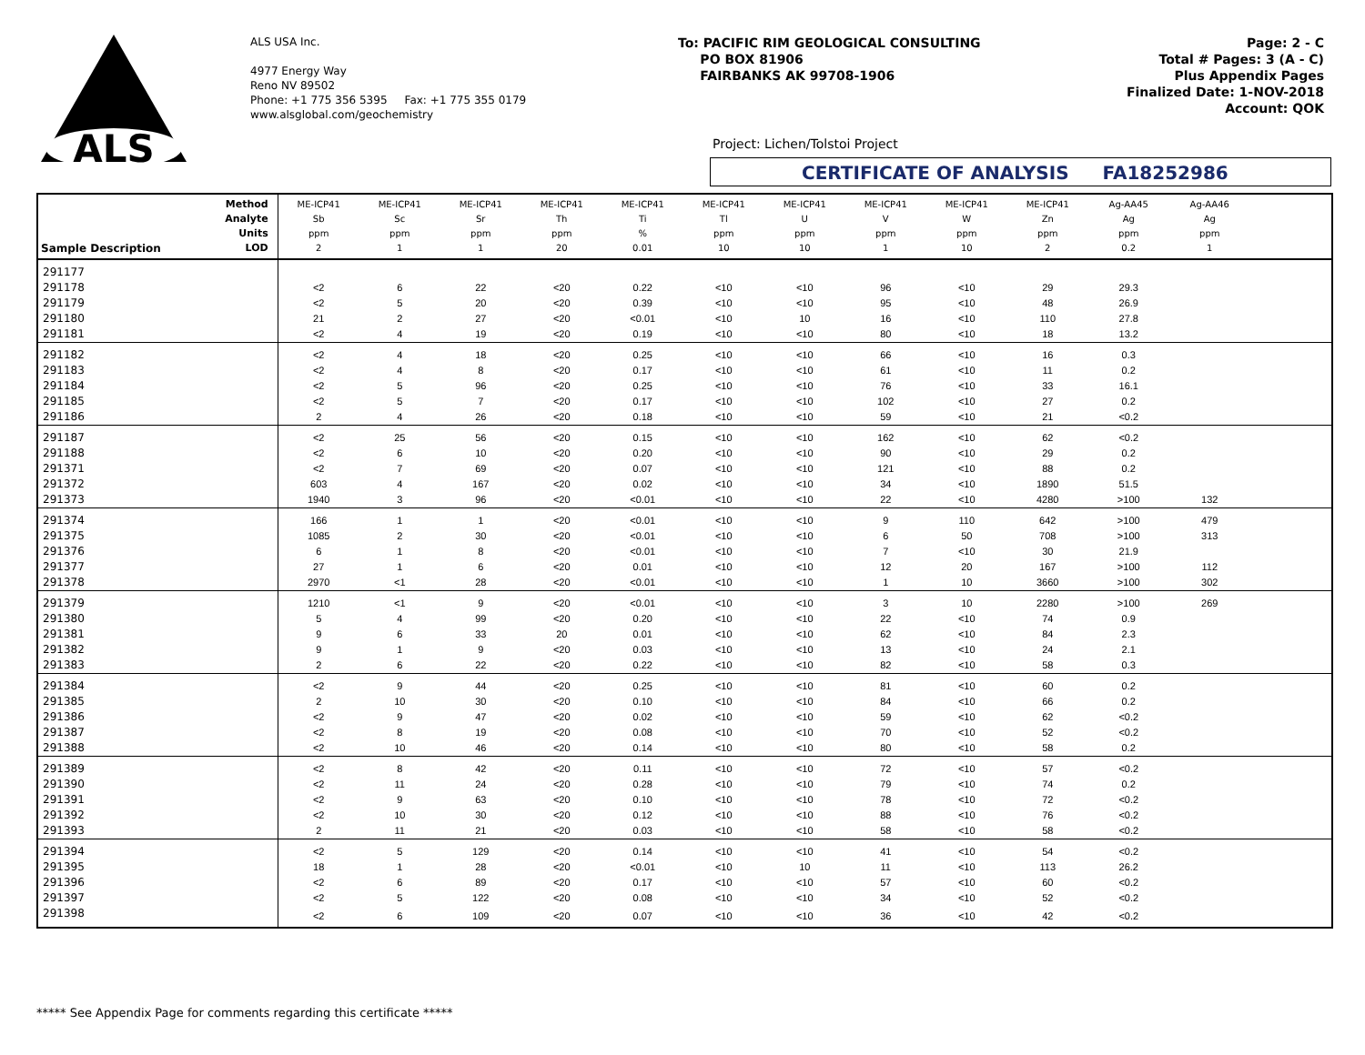ALS
ALS USA Inc.
4977 Energy Way
Reno NV 89502
Phone: +1 775 356 5395 Fax: +1 775 355 0179
www.alsglobal.com/geochemistry
To: PACIFIC RIM GEOLOGICAL CONSULTING
PO BOX 81906
FAIRBANKS AK 99708-1906
Page: 2 - C
Total # Pages: 3 (A - C)
Plus Appendix Pages
Finalized Date: 1-NOV-2018
Account: QOK
Project: Lichen/Tolstoi Project
CERTIFICATE OF ANALYSIS FA18252986
| Sample Description | Method Analyte Units LOD | ME-ICP41 Sb ppm 2 | ME-ICP41 Sc ppm 1 | ME-ICP41 Sr ppm 1 | ME-ICP41 Th ppm 20 | ME-ICP41 Ti % 0.01 | ME-ICP41 Tl ppm 10 | ME-ICP41 U ppm 10 | ME-ICP41 V ppm 1 | ME-ICP41 W ppm 10 | ME-ICP41 Zn ppm 2 | Ag-AA45 Ag ppm 0.2 | Ag-AA46 Ag ppm 1 | |
| --- | --- | --- | --- | --- | --- | --- | --- | --- | --- | --- | --- | --- | --- | --- |
| 291177 | | | | | | | | | | | | | | |
| 291178 | | <2 | 6 | 22 | <20 | 0.22 | <10 | <10 | 96 | <10 | 29 | 29.3 | | |
| 291179 | | <2 | 5 | 20 | <20 | 0.39 | <10 | <10 | 95 | <10 | 48 | 26.9 | | |
| 291180 | | 21 | 2 | 27 | <20 | <0.01 | <10 | 10 | 16 | <10 | 110 | 27.8 | | |
| 291181 | | <2 | 4 | 19 | <20 | 0.19 | <10 | <10 | 80 | <10 | 18 | 13.2 | | |
| 291182 | | <2 | 4 | 18 | <20 | 0.25 | <10 | <10 | 66 | <10 | 16 | 0.3 | | |
| 291183 | | <2 | 4 | 8 | <20 | 0.17 | <10 | <10 | 61 | <10 | 11 | 0.2 | | |
| 291184 | | <2 | 5 | 96 | <20 | 0.25 | <10 | <10 | 76 | <10 | 33 | 16.1 | | |
| 291185 | | <2 | 5 | 7 | <20 | 0.17 | <10 | <10 | 102 | <10 | 27 | 0.2 | | |
| 291186 | | 2 | 4 | 26 | <20 | 0.18 | <10 | <10 | 59 | <10 | 21 | <0.2 | | |
| 291187 | | <2 | 25 | 56 | <20 | 0.15 | <10 | <10 | 162 | <10 | 62 | <0.2 | | |
| 291188 | | <2 | 6 | 10 | <20 | 0.20 | <10 | <10 | 90 | <10 | 29 | 0.2 | | |
| 291371 | | <2 | 7 | 69 | <20 | 0.07 | <10 | <10 | 121 | <10 | 88 | 0.2 | | |
| 291372 | | 603 | 4 | 167 | <20 | 0.02 | <10 | <10 | 34 | <10 | 1890 | 51.5 | | |
| 291373 | | 1940 | 3 | 96 | <20 | <0.01 | <10 | <10 | 22 | <10 | 4280 | >100 | 132 | |
| 291374 | | 166 | 1 | 1 | <20 | <0.01 | <10 | <10 | 9 | 110 | 642 | >100 | 479 | |
| 291375 | | 1085 | 2 | 30 | <20 | <0.01 | <10 | <10 | 6 | 50 | 708 | >100 | 313 | |
| 291376 | | 6 | 1 | 8 | <20 | <0.01 | <10 | <10 | 7 | <10 | 30 | 21.9 | | |
| 291377 | | 27 | 1 | 6 | <20 | 0.01 | <10 | <10 | 12 | 20 | 167 | >100 | 112 | |
| 291378 | | 2970 | <1 | 28 | <20 | <0.01 | <10 | <10 | 1 | 10 | 3660 | >100 | 302 | |
| 291379 | | 1210 | <1 | 9 | <20 | <0.01 | <10 | <10 | 3 | 10 | 2280 | >100 | 269 | |
| 291380 | | 5 | 4 | 99 | <20 | 0.20 | <10 | <10 | 22 | <10 | 74 | 0.9 | | |
| 291381 | | 9 | 6 | 33 | 20 | 0.01 | <10 | <10 | 62 | <10 | 84 | 2.3 | | |
| 291382 | | 9 | 1 | 9 | <20 | 0.03 | <10 | <10 | 13 | <10 | 24 | 2.1 | | |
| 291383 | | 2 | 6 | 22 | <20 | 0.22 | <10 | <10 | 82 | <10 | 58 | 0.3 | | |
| 291384 | | <2 | 9 | 44 | <20 | 0.25 | <10 | <10 | 81 | <10 | 60 | 0.2 | | |
| 291385 | | 2 | 10 | 30 | <20 | 0.10 | <10 | <10 | 84 | <10 | 66 | 0.2 | | |
| 291386 | | <2 | 9 | 47 | <20 | 0.02 | <10 | <10 | 59 | <10 | 62 | <0.2 | | |
| 291387 | | <2 | 8 | 19 | <20 | 0.08 | <10 | <10 | 70 | <10 | 52 | <0.2 | | |
| 291388 | | <2 | 10 | 46 | <20 | 0.14 | <10 | <10 | 80 | <10 | 58 | 0.2 | | |
| 291389 | | <2 | 8 | 42 | <20 | 0.11 | <10 | <10 | 72 | <10 | 57 | <0.2 | | |
| 291390 | | <2 | 11 | 24 | <20 | 0.28 | <10 | <10 | 79 | <10 | 74 | 0.2 | | |
| 291391 | | <2 | 9 | 63 | <20 | 0.10 | <10 | <10 | 78 | <10 | 72 | <0.2 | | |
| 291392 | | <2 | 10 | 30 | <20 | 0.12 | <10 | <10 | 88 | <10 | 76 | <0.2 | | |
| 291393 | | 2 | 11 | 21 | <20 | 0.03 | <10 | <10 | 58 | <10 | 58 | <0.2 | | |
| 291394 | | <2 | 5 | 129 | <20 | 0.14 | <10 | <10 | 41 | <10 | 54 | <0.2 | | |
| 291395 | | 18 | 1 | 28 | <20 | <0.01 | <10 | 10 | 11 | <10 | 113 | 26.2 | | |
| 291396 | | <2 | 6 | 89 | <20 | 0.17 | <10 | <10 | 57 | <10 | 60 | <0.2 | | |
| 291397 | | <2 | 5 | 122 | <20 | 0.08 | <10 | <10 | 34 | <10 | 52 | <0.2 | | |
| 291398 | | <2 | 6 | 109 | <20 | 0.07 | <10 | <10 | 36 | <10 | 42 | <0.2 | | |
***** See Appendix Page for comments regarding this certificate *****